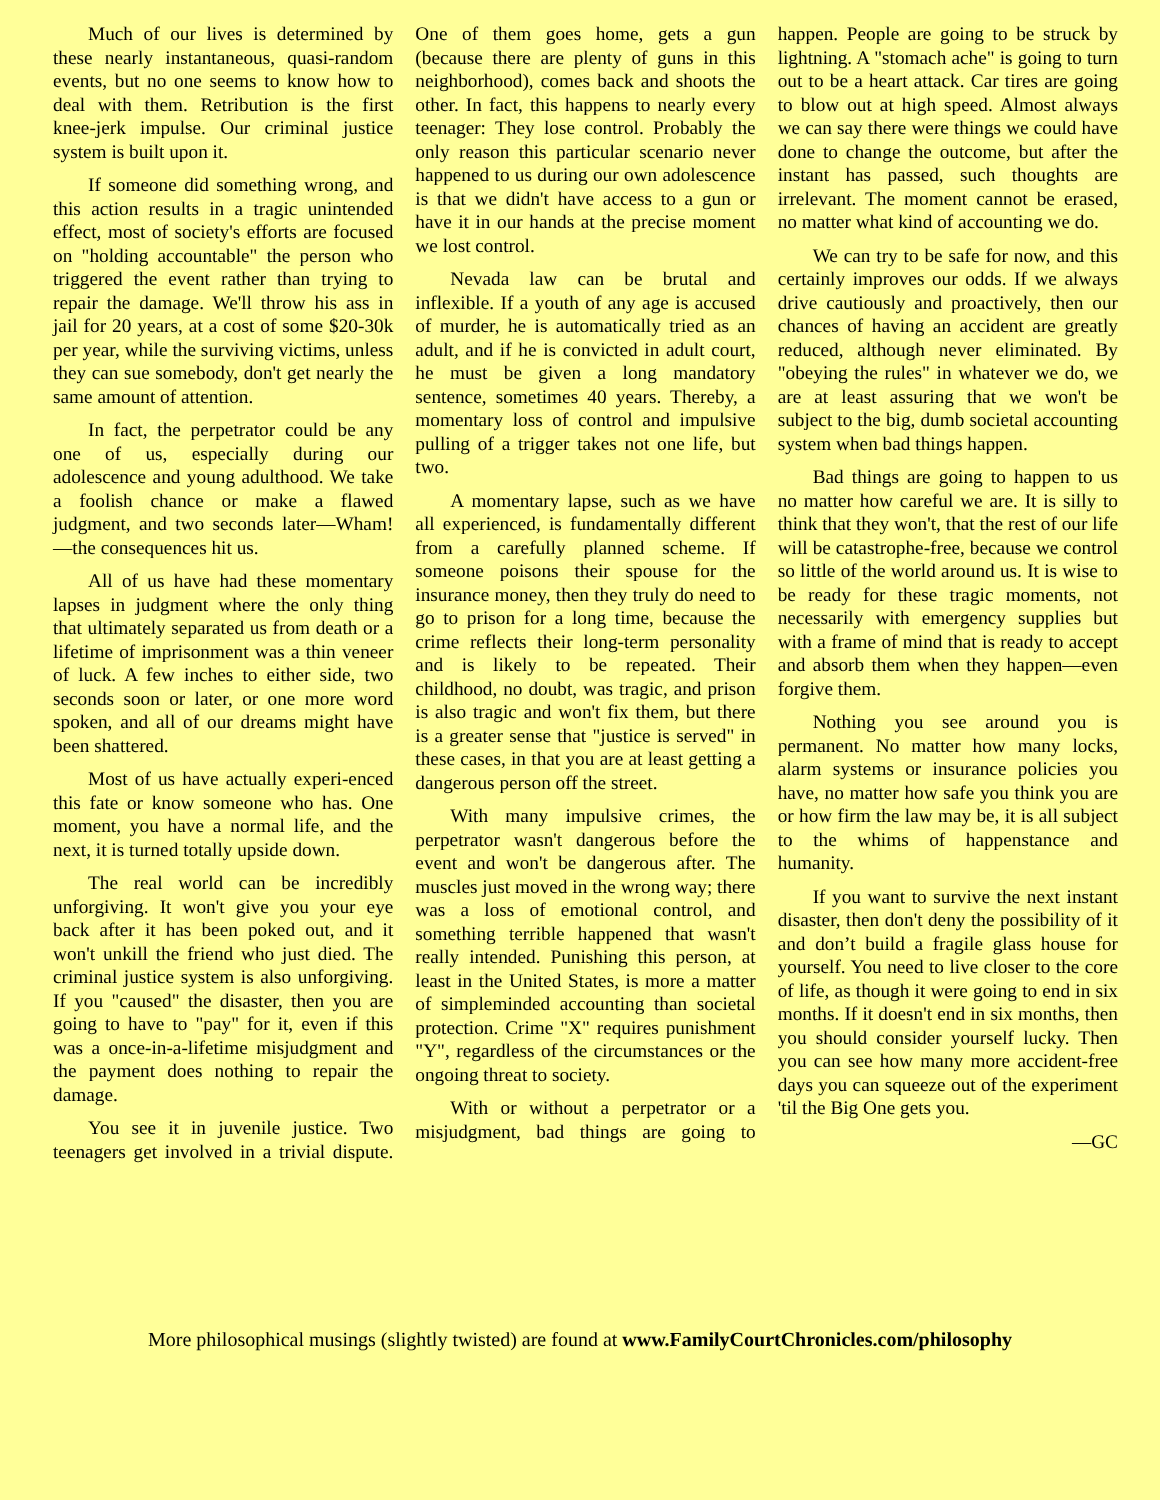Much of our lives is determined by these nearly instantaneous, quasi-random events, but no one seems to know how to deal with them. Retribution is the first knee-jerk impulse. Our criminal justice system is built upon it.
If someone did something wrong, and this action results in a tragic unintended effect, most of society's efforts are focused on "holding accountable" the person who triggered the event rather than trying to repair the damage. We'll throw his ass in jail for 20 years, at a cost of some $20-30k per year, while the surviving victims, unless they can sue somebody, don't get nearly the same amount of attention.
In fact, the perpetrator could be any one of us, especially during our adolescence and young adulthood. We take a foolish chance or make a flawed judgment, and two seconds later—Wham!—the consequences hit us.
All of us have had these momentary lapses in judgment where the only thing that ultimately separated us from death or a lifetime of imprisonment was a thin veneer of luck. A few inches to either side, two seconds soon or later, or one more word spoken, and all of our dreams might have been shattered.
Most of us have actually experi-enced this fate or know someone who has. One moment, you have a normal life, and the next, it is turned totally upside down.
The real world can be incredibly unforgiving. It won't give you your eye back after it has been poked out, and it won't unkill the friend who just died. The criminal justice system is also unforgiving. If you "caused" the disaster, then you are going to have to "pay" for it, even if this was a once-in-a-lifetime misjudgment and the payment does nothing to repair the damage.
You see it in juvenile justice. Two teenagers get involved in a trivial dispute. One of them goes home, gets a gun (because there are plenty of guns in this neighborhood), comes back and shoots the other. In fact, this happens to nearly every teenager: They lose control. Probably the only reason this particular scenario never happened to us during our own adolescence is that we didn't have access to a gun or have it in our hands at the precise moment we lost control.
Nevada law can be brutal and inflexible. If a youth of any age is accused of murder, he is automatically tried as an adult, and if he is convicted in adult court, he must be given a long mandatory sentence, sometimes 40 years. Thereby, a momentary loss of control and impulsive pulling of a trigger takes not one life, but two.
A momentary lapse, such as we have all experienced, is fundamentally different from a carefully planned scheme. If someone poisons their spouse for the insurance money, then they truly do need to go to prison for a long time, because the crime reflects their long-term personality and is likely to be repeated. Their childhood, no doubt, was tragic, and prison is also tragic and won't fix them, but there is a greater sense that "justice is served" in these cases, in that you are at least getting a dangerous person off the street.
With many impulsive crimes, the perpetrator wasn't dangerous before the event and won't be dangerous after. The muscles just moved in the wrong way; there was a loss of emotional control, and something terrible happened that wasn't really intended. Punishing this person, at least in the United States, is more a matter of simpleminded accounting than societal protection. Crime "X" requires punishment "Y", regardless of the circumstances or the ongoing threat to society.
With or without a perpetrator or a misjudgment, bad things are going to happen. People are going to be struck by lightning. A "stomach ache" is going to turn out to be a heart attack. Car tires are going to blow out at high speed. Almost always we can say there were things we could have done to change the outcome, but after the instant has passed, such thoughts are irrelevant. The moment cannot be erased, no matter what kind of accounting we do.
We can try to be safe for now, and this certainly improves our odds. If we always drive cautiously and proactively, then our chances of having an accident are greatly reduced, although never eliminated. By "obeying the rules" in whatever we do, we are at least assuring that we won't be subject to the big, dumb societal accounting system when bad things happen.
Bad things are going to happen to us no matter how careful we are. It is silly to think that they won't, that the rest of our life will be catastrophe-free, because we control so little of the world around us. It is wise to be ready for these tragic moments, not necessarily with emergency supplies but with a frame of mind that is ready to accept and absorb them when they happen—even forgive them.
Nothing you see around you is permanent. No matter how many locks, alarm systems or insurance policies you have, no matter how safe you think you are or how firm the law may be, it is all subject to the whims of happenstance and humanity.
If you want to survive the next instant disaster, then don't deny the possibility of it and don’t build a fragile glass house for yourself. You need to live closer to the core of life, as though it were going to end in six months. If it doesn't end in six months, then you should consider yourself lucky. Then you can see how many more accident-free days you can squeeze out of the experiment 'til the Big One gets you.
—GC
More philosophical musings (slightly twisted) are found at www.FamilyCourtChronicles.com/philosophy